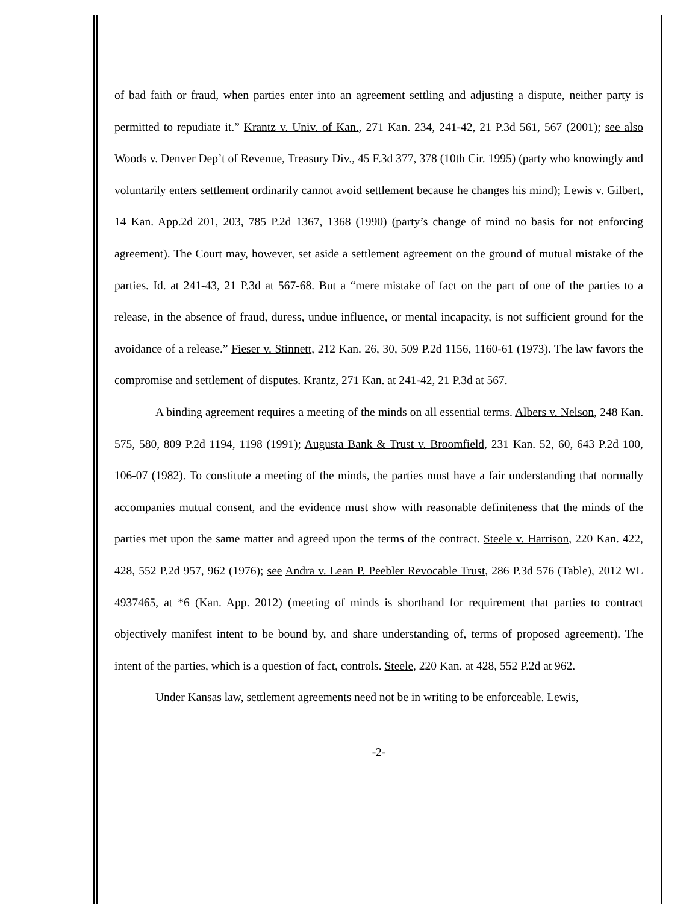of bad faith or fraud, when parties enter into an agreement settling and adjusting a dispute, neither party is permitted to repudiate it.” Krantz v. Univ. of Kan., 271 Kan. 234, 241-42, 21 P.3d 561, 567 (2001); see also Woods v. Denver Dep’t of Revenue, Treasury Div., 45 F.3d 377, 378 (10th Cir. 1995) (party who knowingly and voluntarily enters settlement ordinarily cannot avoid settlement because he changes his mind); Lewis v. Gilbert, 14 Kan. App.2d 201, 203, 785 P.2d 1367, 1368 (1990) (party’s change of mind no basis for not enforcing agreement). The Court may, however, set aside a settlement agreement on the ground of mutual mistake of the parties. Id. at 241-43, 21 P.3d at 567-68. But a “mere mistake of fact on the part of one of the parties to a release, in the absence of fraud, duress, undue influence, or mental incapacity, is not sufficient ground for the avoidance of a release.” Fieser v. Stinnett, 212 Kan. 26, 30, 509 P.2d 1156, 1160-61 (1973). The law favors the compromise and settlement of disputes. Krantz, 271 Kan. at 241-42, 21 P.3d at 567.
A binding agreement requires a meeting of the minds on all essential terms. Albers v. Nelson, 248 Kan. 575, 580, 809 P.2d 1194, 1198 (1991); Augusta Bank & Trust v. Broomfield, 231 Kan. 52, 60, 643 P.2d 100, 106-07 (1982). To constitute a meeting of the minds, the parties must have a fair understanding that normally accompanies mutual consent, and the evidence must show with reasonable definiteness that the minds of the parties met upon the same matter and agreed upon the terms of the contract. Steele v. Harrison, 220 Kan. 422, 428, 552 P.2d 957, 962 (1976); see Andra v. Lean P. Peebler Revocable Trust, 286 P.3d 576 (Table), 2012 WL 4937465, at *6 (Kan. App. 2012) (meeting of minds is shorthand for requirement that parties to contract objectively manifest intent to be bound by, and share understanding of, terms of proposed agreement). The intent of the parties, which is a question of fact, controls. Steele, 220 Kan. at 428, 552 P.2d at 962.
Under Kansas law, settlement agreements need not be in writing to be enforceable. Lewis,
-2-